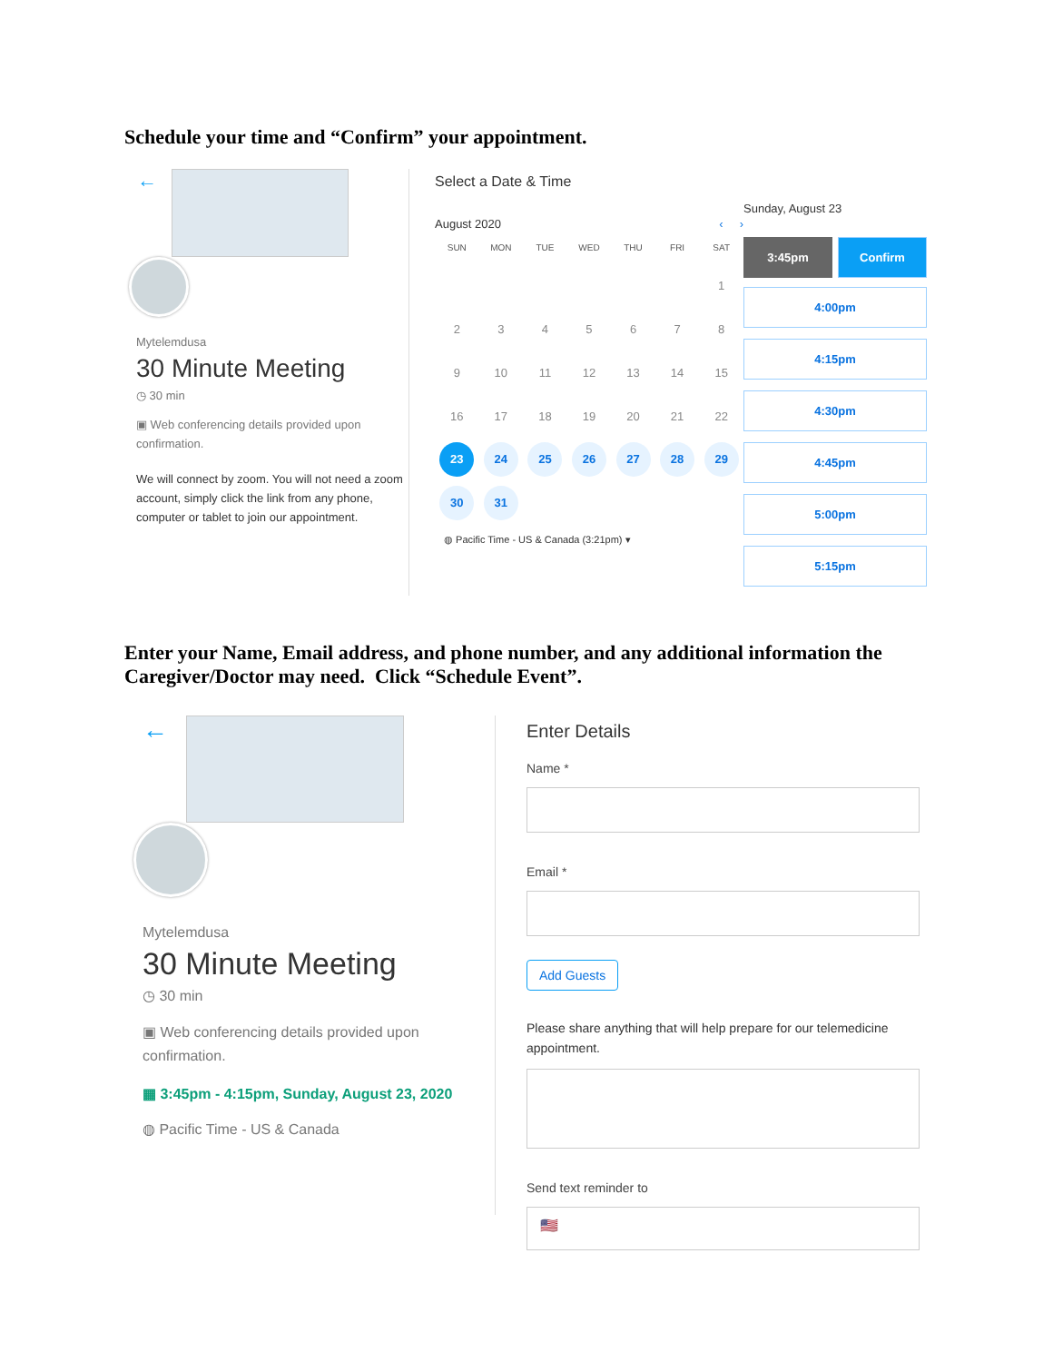Schedule your time and “Confirm” your appointment.
←
Mytelemdusa
30 Minute Meeting
◷ 30 min
▣ Web conferencing details provided upon confirmation.
We will connect by zoom. You will not need a zoom account, simply click the link from any phone, computer or tablet to join our appointment.
Select a Date & Time
August 2020 ‹ ›
| SUN | MON | TUE | WED | THU | FRI | SAT |
| --- | --- | --- | --- | --- | --- | --- |
| | | | | | | 1 |
| 2 | 3 | 4 | 5 | 6 | 7 | 8 |
| 9 | 10 | 11 | 12 | 13 | 14 | 15 |
| 16 | 17 | 18 | 19 | 20 | 21 | 22 |
| 23 | 24 | 25 | 26 | 27 | 28 | 29 |
| 30 | 31 | | | | | |
◍ Pacific Time - US & Canada (3:21pm) ▾
Sunday, August 23
3:45pm Confirm
4:00pm
4:15pm
4:30pm
4:45pm
5:00pm
5:15pm
Enter your Name, Email address, and phone number, and any additional information the Caregiver/Doctor may need. Click “Schedule Event”.
←
Mytelemdusa
30 Minute Meeting
◷ 30 min
▣ Web conferencing details provided upon confirmation.
▦ 3:45pm - 4:15pm, Sunday, August 23, 2020
◍ Pacific Time - US & Canada
Enter Details
Name *
Email *
Add Guests
Please share anything that will help prepare for our telemedicine appointment.
Send text reminder to
🇺🇸